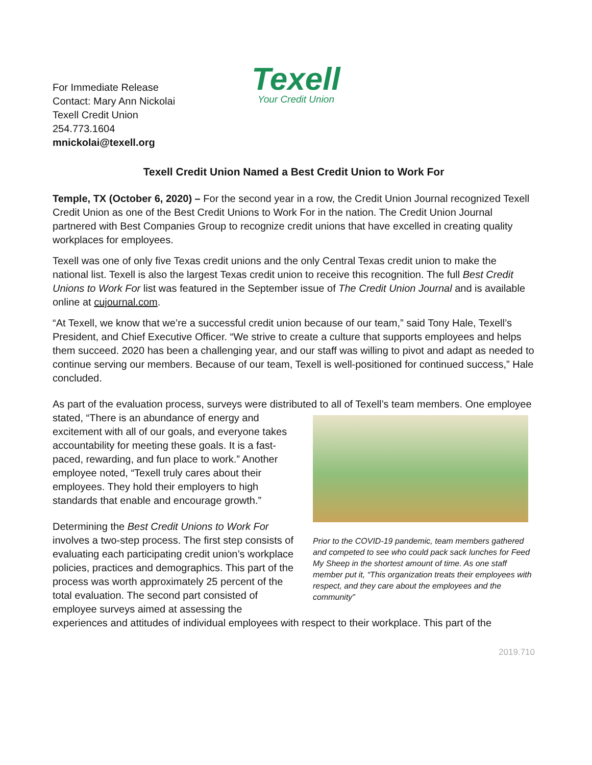Texell
Your Credit Union
For Immediate Release
Contact: Mary Ann Nickolai
Texell Credit Union
254.773.1604
mnickolai@texell.org
Texell Credit Union Named a Best Credit Union to Work For
Temple, TX (October 6, 2020) – For the second year in a row, the Credit Union Journal recognized Texell Credit Union as one of the Best Credit Unions to Work For in the nation. The Credit Union Journal partnered with Best Companies Group to recognize credit unions that have excelled in creating quality workplaces for employees.
Texell was one of only five Texas credit unions and the only Central Texas credit union to make the national list. Texell is also the largest Texas credit union to receive this recognition. The full Best Credit Unions to Work For list was featured in the September issue of The Credit Union Journal and is available online at cujournal.com.
“At Texell, we know that we’re a successful credit union because of our team,” said Tony Hale, Texell’s President, and Chief Executive Officer. “We strive to create a culture that supports employees and helps them succeed. 2020 has been a challenging year, and our staff was willing to pivot and adapt as needed to continue serving our members. Because of our team, Texell is well-positioned for continued success,” Hale concluded.
As part of the evaluation process, surveys were distributed to all of Texell’s team members. One Prior to the COVID-19 pandemic, team members gathered and competed to see who could pack sack lunches for Feed My Sheep in the shortest amount of time. As one staff member put it, “This organization treats their employees with respect, and they care about the employees and the community” employee stated, “There is an abundance of energy and excitement with all of our goals, and everyone takes accountability for meeting these goals. It is a fast-paced, rewarding, and fun place to work.” Another employee noted, “Texell truly cares about their employees. They hold their employers to high standards that enable and encourage growth.”
Determining the Best Credit Unions to Work For involves a two-step process. The first step consists of evaluating each participating credit union’s workplace policies, practices and demographics. This part of the process was worth approximately 25 percent of the total evaluation. The second part consisted of employee surveys aimed at assessing the experiences and attitudes of individual employees with respect to their workplace. This part of the
2019.710